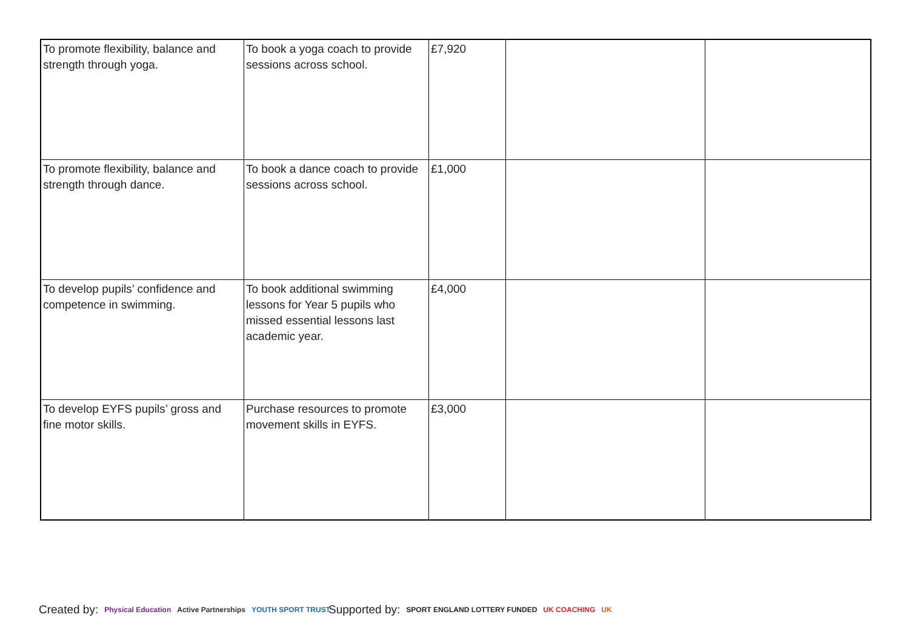| To promote flexibility, balance and strength through yoga. | To book a yoga coach to provide sessions across school. | £7,920 | | |
| To promote flexibility, balance and strength through dance. | To book a dance coach to provide sessions across school. | £1,000 | | |
| To develop pupils’ confidence and competence in swimming. | To book additional swimming lessons for Year 5 pupils who missed essential lessons last academic year. | £4,000 | | |
| To develop EYFS pupils’ gross and fine motor skills. | Purchase resources to promote movement skills in EYFS. | £3,000 | | |
Created by: Physical Education Active Partnerships YOUTH SPORT TRUST
Supported by: SPORT ENGLAND LOTTERY FUNDED UK COACHING UK